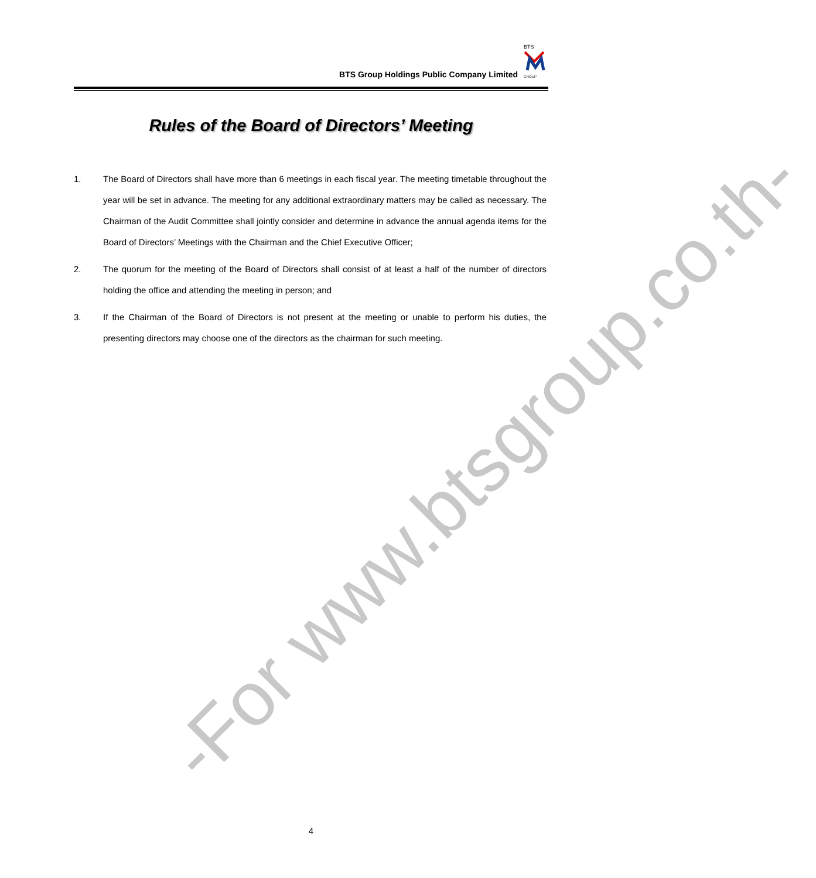BTS
GROUP
BTS Group Holdings Public Company Limited
Rules of the Board of Directors’ Meeting
1. The Board of Directors shall have more than 6 meetings in each fiscal year. The meeting timetable throughout the year will be set in advance. The meeting for any additional extraordinary matters may be called as necessary. The Chairman of the Audit Committee shall jointly consider and determine in advance the annual agenda items for the Board of Directors’ Meetings with the Chairman and the Chief Executive Officer;
2. The quorum for the meeting of the Board of Directors shall consist of at least a half of the number of directors holding the office and attending the meeting in person; and
3. If the Chairman of the Board of Directors is not present at the meeting or unable to perform his duties, the presenting directors may choose one of the directors as the chairman for such meeting.
-For www.btsgroup.co.th-
4